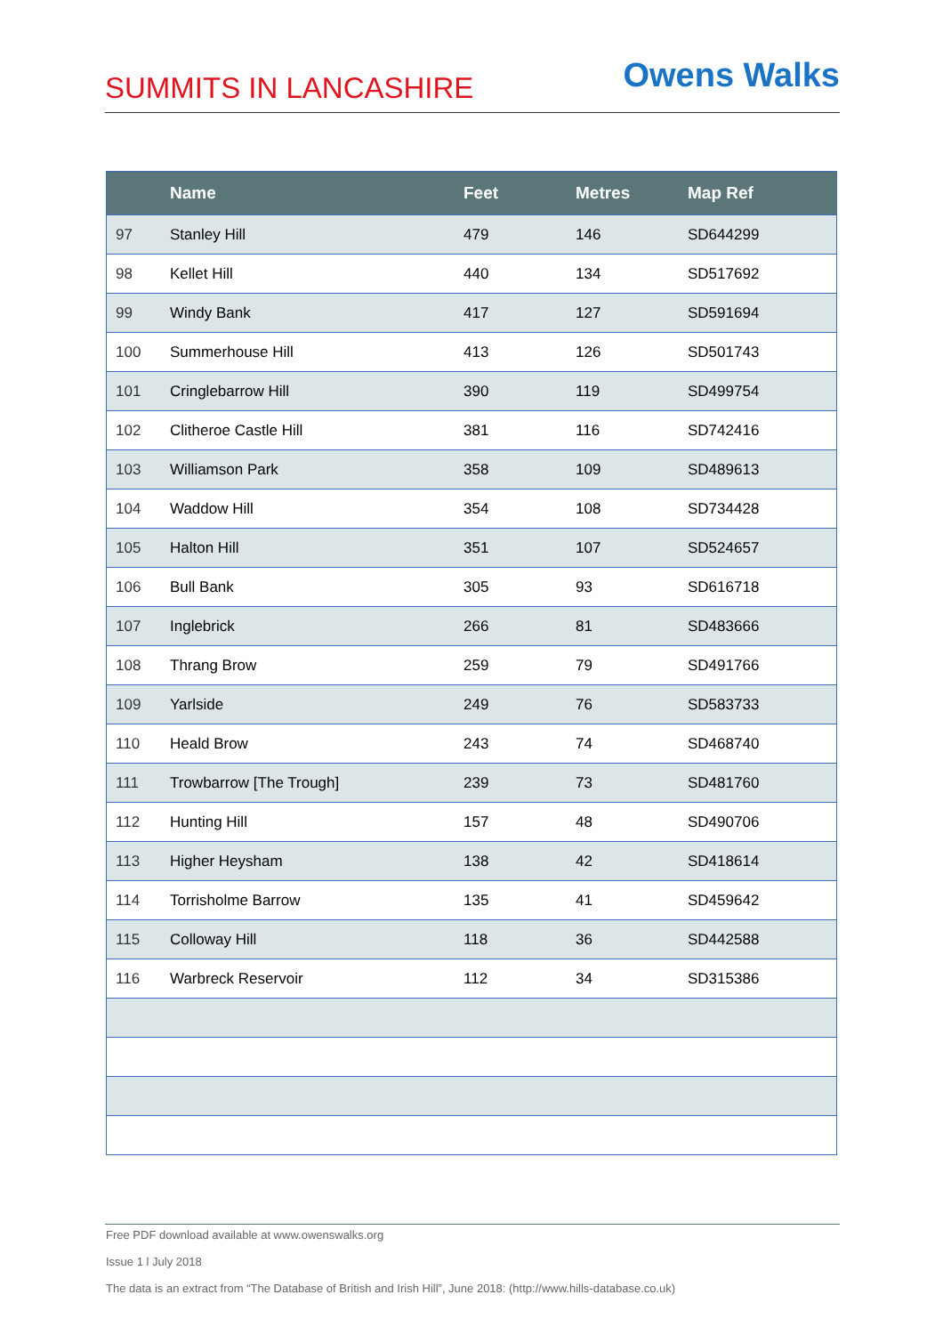SUMMITS IN LANCASHIRE
Owens Walks
| | Name | Feet | Metres | Map Ref |
| --- | --- | --- | --- | --- |
| 97 | Stanley Hill | 479 | 146 | SD644299 |
| 98 | Kellet Hill | 440 | 134 | SD517692 |
| 99 | Windy Bank | 417 | 127 | SD591694 |
| 100 | Summerhouse Hill | 413 | 126 | SD501743 |
| 101 | Cringlebarrow Hill | 390 | 119 | SD499754 |
| 102 | Clitheroe Castle Hill | 381 | 116 | SD742416 |
| 103 | Williamson Park | 358 | 109 | SD489613 |
| 104 | Waddow Hill | 354 | 108 | SD734428 |
| 105 | Halton Hill | 351 | 107 | SD524657 |
| 106 | Bull Bank | 305 | 93 | SD616718 |
| 107 | Inglebrick | 266 | 81 | SD483666 |
| 108 | Thrang Brow | 259 | 79 | SD491766 |
| 109 | Yarlside | 249 | 76 | SD583733 |
| 110 | Heald Brow | 243 | 74 | SD468740 |
| 111 | Trowbarrow [The Trough] | 239 | 73 | SD481760 |
| 112 | Hunting Hill | 157 | 48 | SD490706 |
| 113 | Higher Heysham | 138 | 42 | SD418614 |
| 114 | Torrisholme Barrow | 135 | 41 | SD459642 |
| 115 | Colloway Hill | 118 | 36 | SD442588 |
| 116 | Warbreck Reservoir | 112 | 34 | SD315386 |
Free PDF download available at www.owenswalks.org
Issue 1 l July 2018
The data is an extract from “The Database of British and Irish Hill”, June 2018: (http://www.hills-database.co.uk)